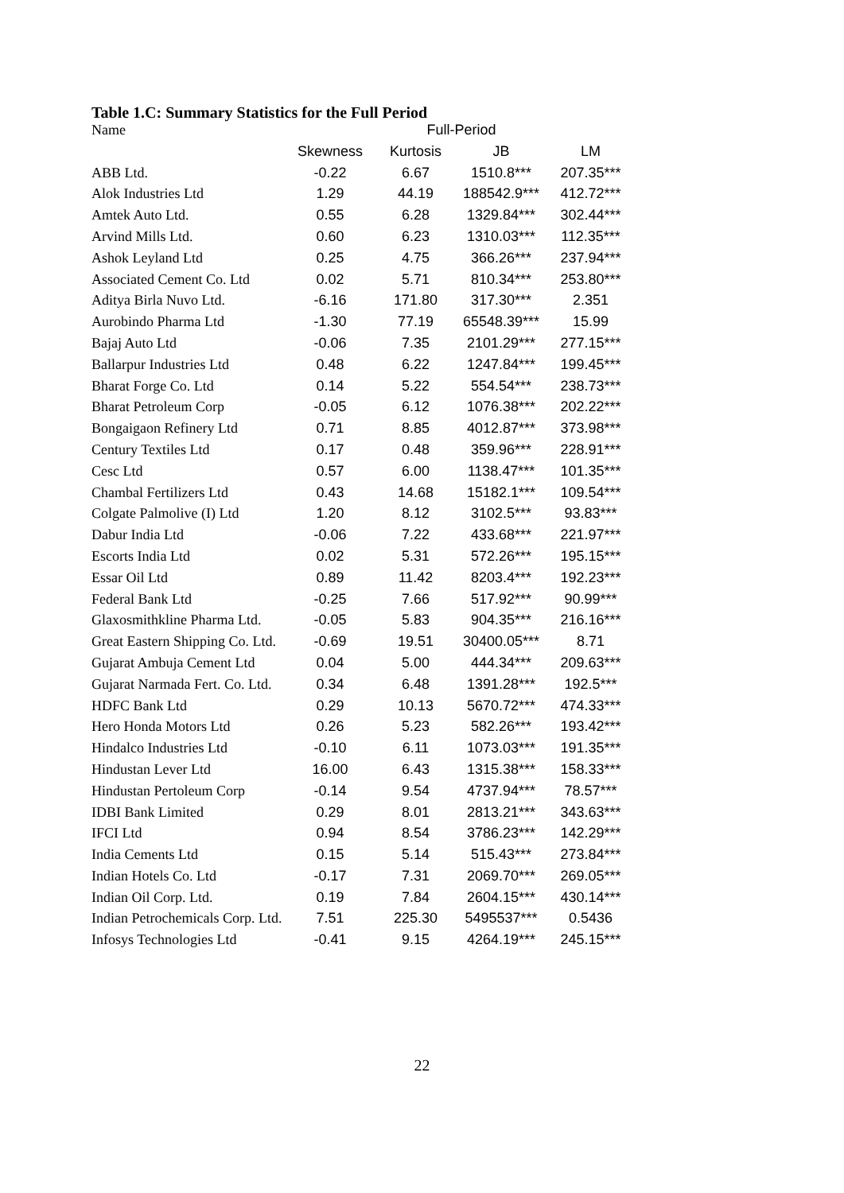Table 1.C: Summary Statistics for the Full Period
| Name | Full-Period | | | |
| --- | --- | --- | --- | --- |
| | Skewness | Kurtosis | JB | LM |
| ABB Ltd. | -0.22 | 6.67 | 1510.8*** | 207.35*** |
| Alok Industries Ltd | 1.29 | 44.19 | 188542.9*** | 412.72*** |
| Amtek Auto Ltd. | 0.55 | 6.28 | 1329.84*** | 302.44*** |
| Arvind Mills Ltd. | 0.60 | 6.23 | 1310.03*** | 112.35*** |
| Ashok Leyland Ltd | 0.25 | 4.75 | 366.26*** | 237.94*** |
| Associated Cement Co. Ltd | 0.02 | 5.71 | 810.34*** | 253.80*** |
| Aditya Birla Nuvo Ltd. | -6.16 | 171.80 | 317.30*** | 2.351 |
| Aurobindo Pharma Ltd | -1.30 | 77.19 | 65548.39*** | 15.99 |
| Bajaj Auto Ltd | -0.06 | 7.35 | 2101.29*** | 277.15*** |
| Ballarpur Industries Ltd | 0.48 | 6.22 | 1247.84*** | 199.45*** |
| Bharat Forge Co. Ltd | 0.14 | 5.22 | 554.54*** | 238.73*** |
| Bharat Petroleum Corp | -0.05 | 6.12 | 1076.38*** | 202.22*** |
| Bongaigaon Refinery Ltd | 0.71 | 8.85 | 4012.87*** | 373.98*** |
| Century Textiles Ltd | 0.17 | 0.48 | 359.96*** | 228.91*** |
| Cesc Ltd | 0.57 | 6.00 | 1138.47*** | 101.35*** |
| Chambal Fertilizers Ltd | 0.43 | 14.68 | 15182.1*** | 109.54*** |
| Colgate Palmolive (I) Ltd | 1.20 | 8.12 | 3102.5*** | 93.83*** |
| Dabur India Ltd | -0.06 | 7.22 | 433.68*** | 221.97*** |
| Escorts India Ltd | 0.02 | 5.31 | 572.26*** | 195.15*** |
| Essar Oil Ltd | 0.89 | 11.42 | 8203.4*** | 192.23*** |
| Federal Bank Ltd | -0.25 | 7.66 | 517.92*** | 90.99*** |
| Glaxosmithkline Pharma Ltd. | -0.05 | 5.83 | 904.35*** | 216.16*** |
| Great Eastern Shipping Co. Ltd. | -0.69 | 19.51 | 30400.05*** | 8.71 |
| Gujarat Ambuja Cement Ltd | 0.04 | 5.00 | 444.34*** | 209.63*** |
| Gujarat Narmada Fert. Co. Ltd. | 0.34 | 6.48 | 1391.28*** | 192.5*** |
| HDFC Bank Ltd | 0.29 | 10.13 | 5670.72*** | 474.33*** |
| Hero Honda Motors Ltd | 0.26 | 5.23 | 582.26*** | 193.42*** |
| Hindalco Industries Ltd | -0.10 | 6.11 | 1073.03*** | 191.35*** |
| Hindustan Lever Ltd | 16.00 | 6.43 | 1315.38*** | 158.33*** |
| Hindustan Pertoleum Corp | -0.14 | 9.54 | 4737.94*** | 78.57*** |
| IDBI Bank Limited | 0.29 | 8.01 | 2813.21*** | 343.63*** |
| IFCI Ltd | 0.94 | 8.54 | 3786.23*** | 142.29*** |
| India Cements Ltd | 0.15 | 5.14 | 515.43*** | 273.84*** |
| Indian Hotels Co. Ltd | -0.17 | 7.31 | 2069.70*** | 269.05*** |
| Indian Oil Corp. Ltd. | 0.19 | 7.84 | 2604.15*** | 430.14*** |
| Indian Petrochemicals Corp. Ltd. | 7.51 | 225.30 | 5495537*** | 0.5436 |
| Infosys Technologies Ltd | -0.41 | 9.15 | 4264.19*** | 245.15*** |
22